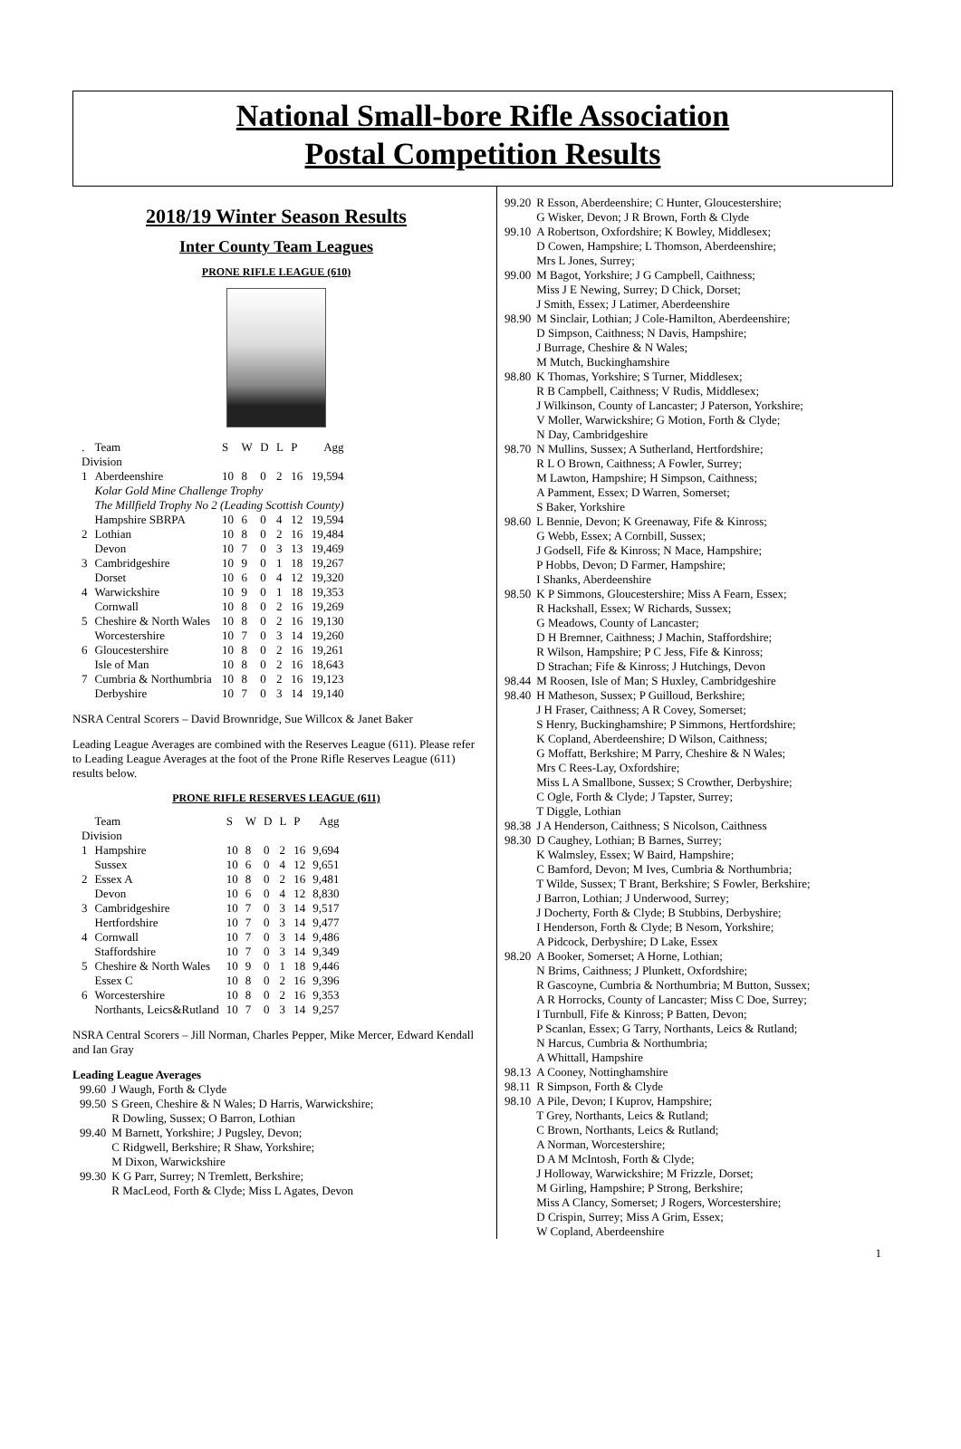National Small-bore Rifle Association
Postal Competition Results
2018/19 Winter Season Results
Inter County Team Leagues
PRONE RIFLE LEAGUE (610)
| . | Team | S | W | D | L | P | Agg |
| --- | --- | --- | --- | --- | --- | --- | --- |
| Division | | | | | | | |
| 1 | Aberdeenshire | 10 | 8 | 0 | 2 | 16 | 19,594 |
| | Kolar Gold Mine Challenge Trophy | | | | | | |
| | The Millfield Trophy No 2 (Leading Scottish County) | | | | | | |
| | Hampshire SBRPA | 10 | 6 | 0 | 4 | 12 | 19,594 |
| 2 | Lothian | 10 | 8 | 0 | 2 | 16 | 19,484 |
| | Devon | 10 | 7 | 0 | 3 | 13 | 19,469 |
| 3 | Cambridgeshire | 10 | 9 | 0 | 1 | 18 | 19,267 |
| | Dorset | 10 | 6 | 0 | 4 | 12 | 19,320 |
| 4 | Warwickshire | 10 | 9 | 0 | 1 | 18 | 19,353 |
| | Cornwall | 10 | 8 | 0 | 2 | 16 | 19,269 |
| 5 | Cheshire & North Wales | 10 | 8 | 0 | 2 | 16 | 19,130 |
| | Worcestershire | 10 | 7 | 0 | 3 | 14 | 19,260 |
| 6 | Gloucestershire | 10 | 8 | 0 | 2 | 16 | 19,261 |
| | Isle of Man | 10 | 8 | 0 | 2 | 16 | 18,643 |
| 7 | Cumbria & Northumbria | 10 | 8 | 0 | 2 | 16 | 19,123 |
| | Derbyshire | 10 | 7 | 0 | 3 | 14 | 19,140 |
NSRA Central Scorers – David Brownridge, Sue Willcox & Janet Baker
Leading League Averages are combined with the Reserves League (611). Please refer to Leading League Averages at the foot of the Prone Rifle Reserves League (611) results below.
PRONE RIFLE RESERVES LEAGUE (611)
| | Team | S | W | D | L | P | Agg |
| --- | --- | --- | --- | --- | --- | --- | --- |
| Division | | | | | | | |
| 1 | Hampshire | 10 | 8 | 0 | 2 | 16 | 9,694 |
| | Sussex | 10 | 6 | 0 | 4 | 12 | 9,651 |
| 2 | Essex A | 10 | 8 | 0 | 2 | 16 | 9,481 |
| | Devon | 10 | 6 | 0 | 4 | 12 | 8,830 |
| 3 | Cambridgeshire | 10 | 7 | 0 | 3 | 14 | 9,517 |
| | Hertfordshire | 10 | 7 | 0 | 3 | 14 | 9,477 |
| 4 | Cornwall | 10 | 7 | 0 | 3 | 14 | 9,486 |
| | Staffordshire | 10 | 7 | 0 | 3 | 14 | 9,349 |
| 5 | Cheshire & North Wales | 10 | 9 | 0 | 1 | 18 | 9,446 |
| | Essex C | 10 | 8 | 0 | 2 | 16 | 9,396 |
| 6 | Worcestershire | 10 | 8 | 0 | 2 | 16 | 9,353 |
| | Northants, Leics&Rutland | 10 | 7 | 0 | 3 | 14 | 9,257 |
NSRA Central Scorers – Jill Norman, Charles Pepper, Mike Mercer, Edward Kendall and Ian Gray
Leading League Averages
| 99.60 | J Waugh, Forth & Clyde |
| 99.50 | S Green, Cheshire & N Wales; D Harris, Warwickshire; R Dowling, Sussex; O Barron, Lothian |
| 99.40 | M Barnett, Yorkshire; J Pugsley, Devon; C Ridgwell, Berkshire; R Shaw, Yorkshire; M Dixon, Warwickshire |
| 99.30 | K G Parr, Surrey; N Tremlett, Berkshire; R MacLeod, Forth & Clyde; Miss L Agates, Devon |
| 99.20 | R Esson, Aberdeenshire; C Hunter, Gloucestershire; G Wisker, Devon; J R Brown, Forth & Clyde |
| 99.10 | A Robertson, Oxfordshire; K Bowley, Middlesex; D Cowen, Hampshire; L Thomson, Aberdeenshire; Mrs L Jones, Surrey; |
| 99.00 | M Bagot, Yorkshire; J G Campbell, Caithness; Miss J E Newing, Surrey; D Chick, Dorset; J Smith, Essex; J Latimer, Aberdeenshire |
| 98.90 | M Sinclair, Lothian; J Cole-Hamilton, Aberdeenshire; D Simpson, Caithness; N Davis, Hampshire; J Burrage, Cheshire & N Wales; M Mutch, Buckinghamshire |
| 98.80 | K Thomas, Yorkshire; S Turner, Middlesex; R B Campbell, Caithness; V Rudis, Middlesex; J Wilkinson, County of Lancaster; J Paterson, Yorkshire; V Moller, Warwickshire; G Motion, Forth & Clyde; N Day, Cambridgeshire |
| 98.70 | N Mullins, Sussex; A Sutherland, Hertfordshire; R L O Brown, Caithness; A Fowler, Surrey; M Lawton, Hampshire; H Simpson, Caithness; A Pamment, Essex; D Warren, Somerset; S Baker, Yorkshire |
| 98.60 | L Bennie, Devon; K Greenaway, Fife & Kinross; G Webb, Essex; A Cornbill, Sussex; J Godsell, Fife & Kinross; N Mace, Hampshire; P Hobbs, Devon; D Farmer, Hampshire; I Shanks, Aberdeenshire |
| 98.50 | K P Simmons, Gloucestershire; Miss A Fearn, Essex; R Hackshall, Essex; W Richards, Sussex; G Meadows, County of Lancaster; D H Bremner, Caithness; J Machin, Staffordshire; R Wilson, Hampshire; P C Jess, Fife & Kinross; D Strachan; Fife & Kinross; J Hutchings, Devon |
| 98.44 | M Roosen, Isle of Man; S Huxley, Cambridgeshire |
| 98.40 | H Matheson, Sussex; P Guilloud, Berkshire; J H Fraser, Caithness; A R Covey, Somerset; S Henry, Buckinghamshire; P Simmons, Hertfordshire; K Copland, Aberdeenshire; D Wilson, Caithness; G Moffatt, Berkshire; M Parry, Cheshire & N Wales; Mrs C Rees-Lay, Oxfordshire; Miss L A Smallbone, Sussex; S Crowther, Derbyshire; C Ogle, Forth & Clyde; J Tapster, Surrey; T Diggle, Lothian |
| 98.38 | J A Henderson, Caithness; S Nicolson, Caithness |
| 98.30 | D Caughey, Lothian; B Barnes, Surrey; K Walmsley, Essex; W Baird, Hampshire; C Bamford, Devon; M Ives, Cumbria & Northumbria; T Wilde, Sussex; T Brant, Berkshire; S Fowler, Berkshire; J Barron, Lothian; J Underwood, Surrey; J Docherty, Forth & Clyde; B Stubbins, Derbyshire; I Henderson, Forth & Clyde; B Nesom, Yorkshire; A Pidcock, Derbyshire; D Lake, Essex |
| 98.20 | A Booker, Somerset; A Horne, Lothian; N Brims, Caithness; J Plunkett, Oxfordshire; R Gascoyne, Cumbria & Northumbria; M Button, Sussex; A R Horrocks, County of Lancaster; Miss C Doe, Surrey; I Turnbull, Fife & Kinross; P Batten, Devon; P Scanlan, Essex; G Tarry, Northants, Leics & Rutland; N Harcus, Cumbria & Northumbria; A Whittall, Hampshire |
| 98.13 | A Cooney, Nottinghamshire |
| 98.11 | R Simpson, Forth & Clyde |
| 98.10 | A Pile, Devon; I Kuprov, Hampshire; T Grey, Northants, Leics & Rutland; C Brown, Northants, Leics & Rutland; A Norman, Worcestershire; D A M McIntosh, Forth & Clyde; J Holloway, Warwickshire; M Frizzle, Dorset; M Girling, Hampshire; P Strong, Berkshire; Miss A Clancy, Somerset; J Rogers, Worcestershire; D Crispin, Surrey; Miss A Grim, Essex; W Copland, Aberdeenshire |
1